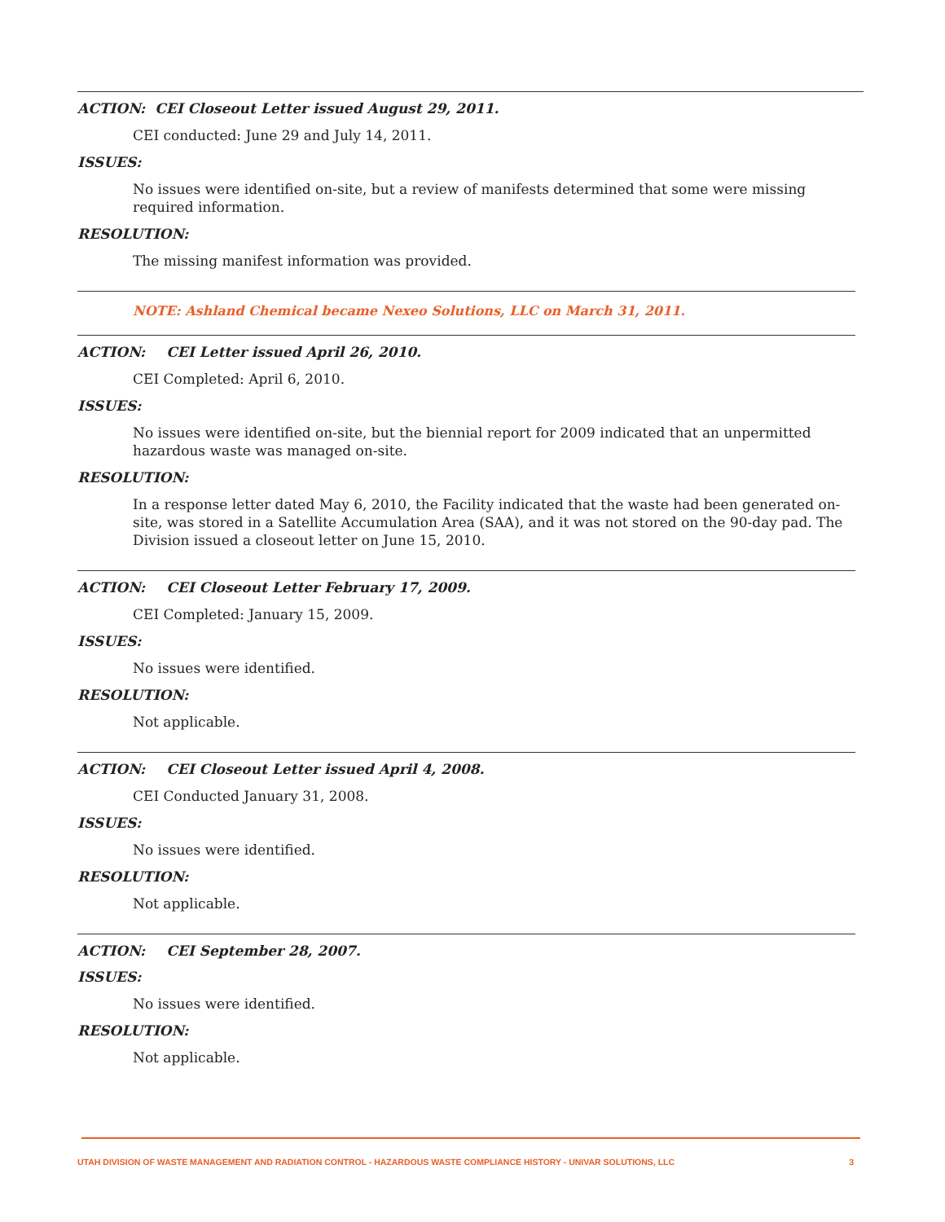ACTION: CEI Closeout Letter issued August 29, 2011.
CEI conducted: June 29 and July 14, 2011.
ISSUES:
No issues were identified on-site, but a review of manifests determined that some were missing required information.
RESOLUTION:
The missing manifest information was provided.
NOTE: Ashland Chemical became Nexeo Solutions, LLC on March 31, 2011.
ACTION: CEI Letter issued April 26, 2010.
CEI Completed: April 6, 2010.
ISSUES:
No issues were identified on-site, but the biennial report for 2009 indicated that an unpermitted hazardous waste was managed on-site.
RESOLUTION:
In a response letter dated May 6, 2010, the Facility indicated that the waste had been generated on-site, was stored in a Satellite Accumulation Area (SAA), and it was not stored on the 90-day pad. The Division issued a closeout letter on June 15, 2010.
ACTION: CEI Closeout Letter February 17, 2009.
CEI Completed: January 15, 2009.
ISSUES:
No issues were identified.
RESOLUTION:
Not applicable.
ACTION: CEI Closeout Letter issued April 4, 2008.
CEI Conducted January 31, 2008.
ISSUES:
No issues were identified.
RESOLUTION:
Not applicable.
ACTION: CEI September 28, 2007.
ISSUES:
No issues were identified.
RESOLUTION:
Not applicable.
UTAH DIVISION OF WASTE MANAGEMENT AND RADIATION CONTROL - HAZARDOUS WASTE COMPLIANCE HISTORY - UNIVAR SOLUTIONS, LLC 3